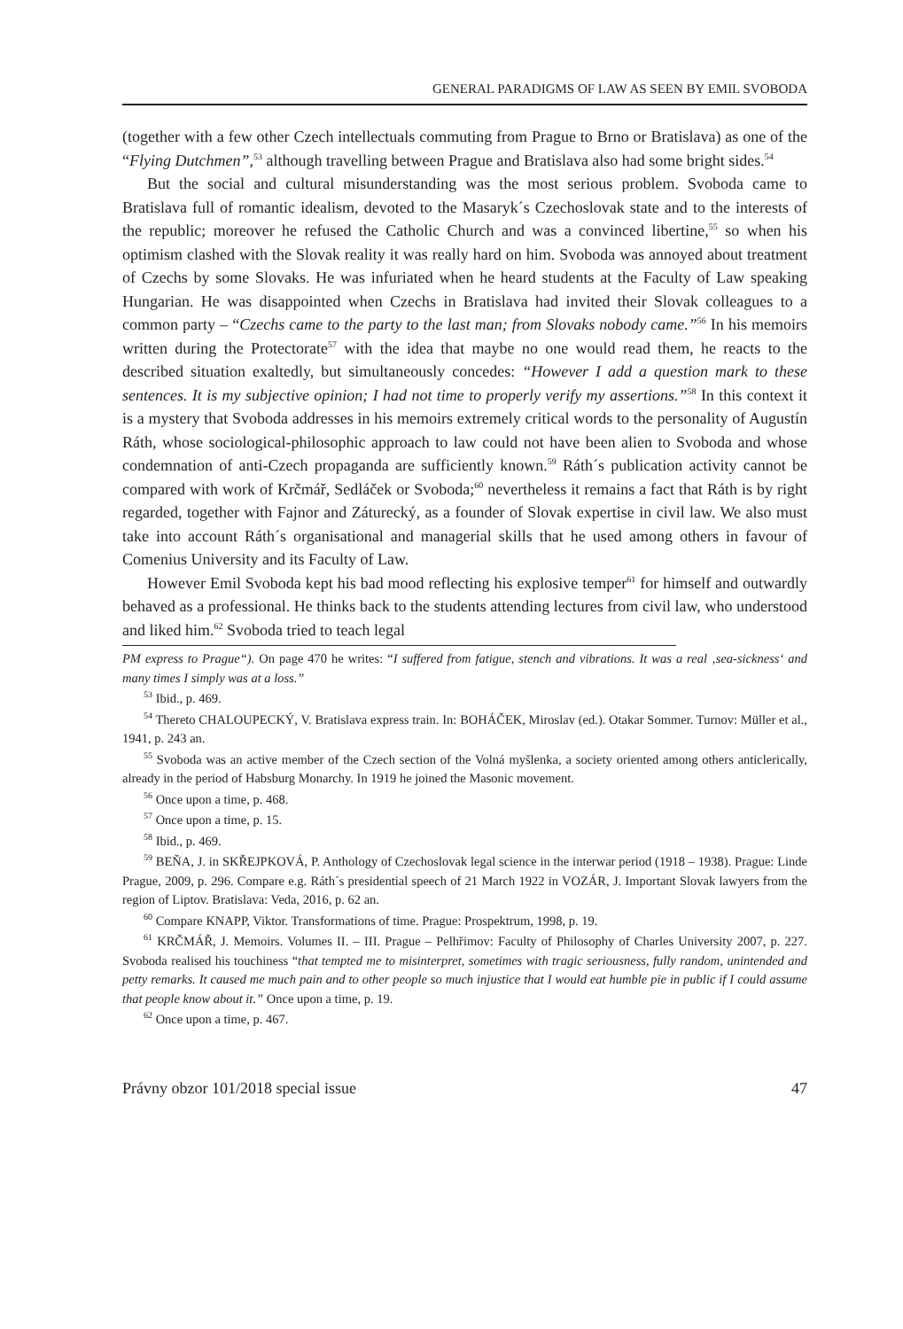GENERAL PARADIGMS OF LAW AS SEEN BY EMIL SVOBODA
(together with a few other Czech intellectuals commuting from Prague to Brno or Bratislava) as one of the “Flying Dutchmen”,<sup>53</sup> although travelling between Prague and Bratislava also had some bright sides.<sup>54</sup>
But the social and cultural misunderstanding was the most serious problem. Svoboda came to Bratislava full of romantic idealism, devoted to the Masaryk´s Czechoslovak state and to the interests of the republic; moreover he refused the Catholic Church and was a convinced libertine,<sup>55</sup> so when his optimism clashed with the Slovak reality it was really hard on him. Svoboda was annoyed about treatment of Czechs by some Slovaks. He was infuriated when he heard students at the Faculty of Law speaking Hungarian. He was disappointed when Czechs in Bratislava had invited their Slovak colleagues to a common party – “Czechs came to the party to the last man; from Slovaks nobody came.”<sup>56</sup> In his memoirs written during the Protectorate<sup>57</sup> with the idea that maybe no one would read them, he reacts to the described situation exaltedly, but simultaneously concedes: “However I add a question mark to these sentences. It is my subjective opinion; I had not time to properly verify my assertions.”<sup>58</sup> In this context it is a mystery that Svoboda addresses in his memoirs extremely critical words to the personality of Augustín Ráth, whose sociological-philosophic approach to law could not have been alien to Svoboda and whose condemnation of anti-Czech propaganda are sufficiently known.<sup>59</sup> Ráth´s publication activity cannot be compared with work of Krčmář, Sedláček or Svoboda;<sup>60</sup> nevertheless it remains a fact that Ráth is by right regarded, together with Fajnor and Záturecký, as a founder of Slovak expertise in civil law. We also must take into account Ráth´s organisational and managerial skills that he used among others in favour of Comenius University and its Faculty of Law.
However Emil Svoboda kept his bad mood reflecting his explosive temper<sup>61</sup> for himself and outwardly behaved as a professional. He thinks back to the students attending lectures from civil law, who understood and liked him.<sup>62</sup> Svoboda tried to teach legal
PM express to Prague“). On page 470 he writes: “I suffered from fatigue, stench and vibrations. It was a real ‚sea-sickness‘ and many times I simply was at a loss.”
<sup>53</sup> Ibid., p. 469.
<sup>54</sup> Thereto CHALOUPECKÝ, V. Bratislava express train. In: BOHÁČEK, Miroslav (ed.). Otakar Sommer. Turnov: Müller et al., 1941, p. 243 an.
<sup>55</sup> Svoboda was an active member of the Czech section of the Volná myšlenka, a society oriented among others anticlerically, already in the period of Habsburg Monarchy. In 1919 he joined the Masonic movement.
<sup>56</sup> Once upon a time, p. 468.
<sup>57</sup> Once upon a time, p. 15.
<sup>58</sup> Ibid., p. 469.
<sup>59</sup> BEŇA, J. in SKŘEJPKOVÁ, P. Anthology of Czechoslovak legal science in the interwar period (1918 – 1938). Prague: Linde Prague, 2009, p. 296. Compare e.g. Ráth´s presidential speech of 21 March 1922 in VOZÁR, J. Important Slovak lawyers from the region of Liptov. Bratislava: Veda, 2016, p. 62 an.
<sup>60</sup> Compare KNAPP, Viktor. Transformations of time. Prague: Prospektrum, 1998, p. 19.
<sup>61</sup> KRČMÁŘ, J. Memoirs. Volumes II. – III. Prague – Pelhřimov: Faculty of Philosophy of Charles University 2007, p. 227. Svoboda realised his touchiness “that tempted me to misinterpret, sometimes with tragic seriousness, fully random, unintended and petty remarks. It caused me much pain and to other people so much injustice that I would eat humble pie in public if I could assume that people know about it.” Once upon a time, p. 19.
<sup>62</sup> Once upon a time, p. 467.
Právny obzor 101/2018 special issue 47